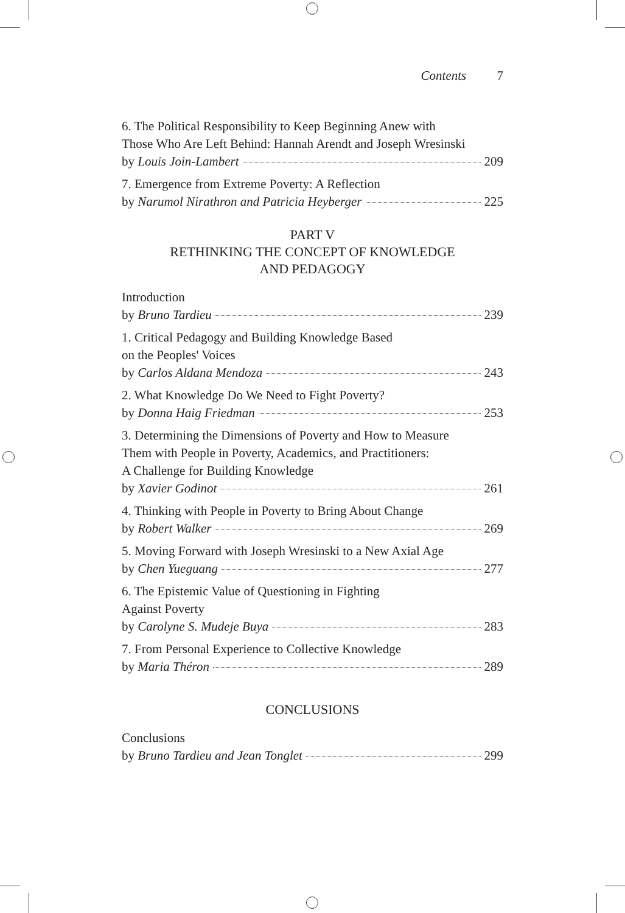Contents 7
6. The Political Responsibility to Keep Beginning Anew with
Those Who Are Left Behind: Hannah Arendt and Joseph Wresinski
by Louis Join-Lambert 209
7. Emergence from Extreme Poverty: A Reflection
by Narumol Nirathron and Patricia Heyberger 225
PART V
RETHINKING THE CONCEPT OF KNOWLEDGE
AND PEDAGOGY
Introduction
by Bruno Tardieu 239
1. Critical Pedagogy and Building Knowledge Based
on the Peoples' Voices
by Carlos Aldana Mendoza 243
2. What Knowledge Do We Need to Fight Poverty?
by Donna Haig Friedman 253
3. Determining the Dimensions of Poverty and How to Measure
Them with People in Poverty, Academics, and Practitioners:
A Challenge for Building Knowledge
by Xavier Godinot 261
4. Thinking with People in Poverty to Bring About Change
by Robert Walker 269
5. Moving Forward with Joseph Wresinski to a New Axial Age
by Chen Yueguang 277
6. The Epistemic Value of Questioning in Fighting
Against Poverty
by Carolyne S. Mudeje Buya 283
7. From Personal Experience to Collective Knowledge
by Maria Théron 289
CONCLUSIONS
Conclusions
by Bruno Tardieu and Jean Tonglet 299